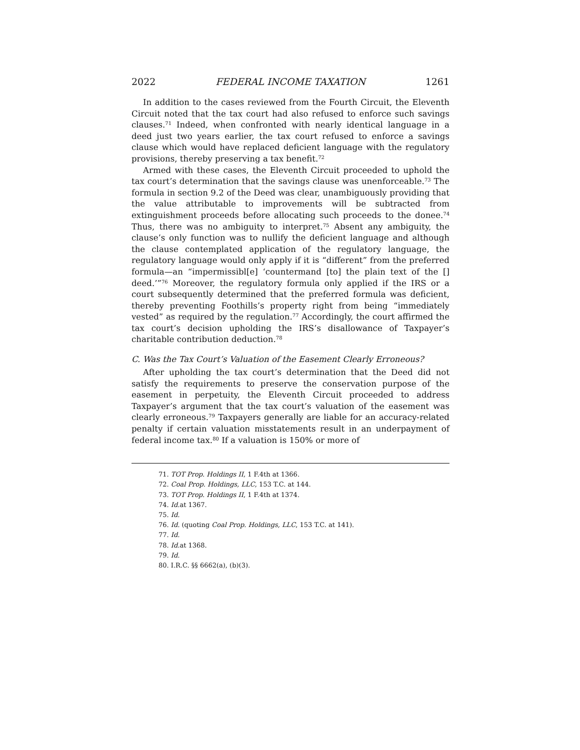2022 FEDERAL INCOME TAXATION 1261
In addition to the cases reviewed from the Fourth Circuit, the Eleventh Circuit noted that the tax court had also refused to enforce such savings clauses.<sup>71</sup> Indeed, when confronted with nearly identical language in a deed just two years earlier, the tax court refused to enforce a savings clause which would have replaced deficient language with the regulatory provisions, thereby preserving a tax benefit.<sup>72</sup>
Armed with these cases, the Eleventh Circuit proceeded to uphold the tax court’s determination that the savings clause was unenforceable.<sup>73</sup> The formula in section 9.2 of the Deed was clear, unambiguously providing that the value attributable to improvements will be subtracted from extinguishment proceeds before allocating such proceeds to the donee.<sup>74</sup> Thus, there was no ambiguity to interpret.<sup>75</sup> Absent any ambiguity, the clause’s only function was to nullify the deficient language and although the clause contemplated application of the regulatory language, the regulatory language would only apply if it is “different” from the preferred formula—an “impermissibl[e] ‘countermand [to] the plain text of the [] deed.’”<sup>76</sup> Moreover, the regulatory formula only applied if the IRS or a court subsequently determined that the preferred formula was deficient, thereby preventing Foothills’s property right from being “immediately vested” as required by the regulation.<sup>77</sup> Accordingly, the court affirmed the tax court’s decision upholding the IRS’s disallowance of Taxpayer’s charitable contribution deduction.<sup>78</sup>
C. Was the Tax Court’s Valuation of the Easement Clearly Erroneous?
After upholding the tax court’s determination that the Deed did not satisfy the requirements to preserve the conservation purpose of the easement in perpetuity, the Eleventh Circuit proceeded to address Taxpayer’s argument that the tax court’s valuation of the easement was clearly erroneous.<sup>79</sup> Taxpayers generally are liable for an accuracy-related penalty if certain valuation misstatements result in an underpayment of federal income tax.<sup>80</sup> If a valuation is 150% or more of
71. TOT Prop. Holdings II, 1 F.4th at 1366.
72. Coal Prop. Holdings, LLC, 153 T.C. at 144.
73. TOT Prop. Holdings II, 1 F.4th at 1374.
74. Id. at 1367.
75. Id.
76. Id. (quoting Coal Prop. Holdings, LLC, 153 T.C. at 141).
77. Id.
78. Id. at 1368.
79. Id.
80. I.R.C. §§ 6662(a), (b)(3).